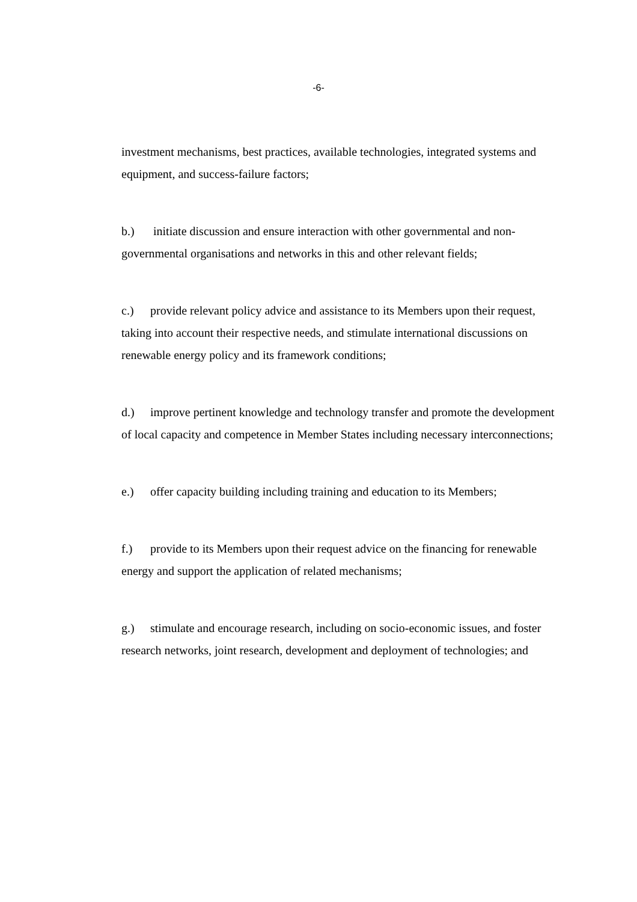-6-
investment mechanisms, best practices, available technologies, integrated systems and equipment, and success-failure factors;
b.) initiate discussion and ensure interaction with other governmental and non-governmental organisations and networks in this and other relevant fields;
c.) provide relevant policy advice and assistance to its Members upon their request, taking into account their respective needs, and stimulate international discussions on renewable energy policy and its framework conditions;
d.) improve pertinent knowledge and technology transfer and promote the development of local capacity and competence in Member States including necessary interconnections;
e.) offer capacity building including training and education to its Members;
f.) provide to its Members upon their request advice on the financing for renewable energy and support the application of related mechanisms;
g.) stimulate and encourage research, including on socio-economic issues, and foster research networks, joint research, development and deployment of technologies; and